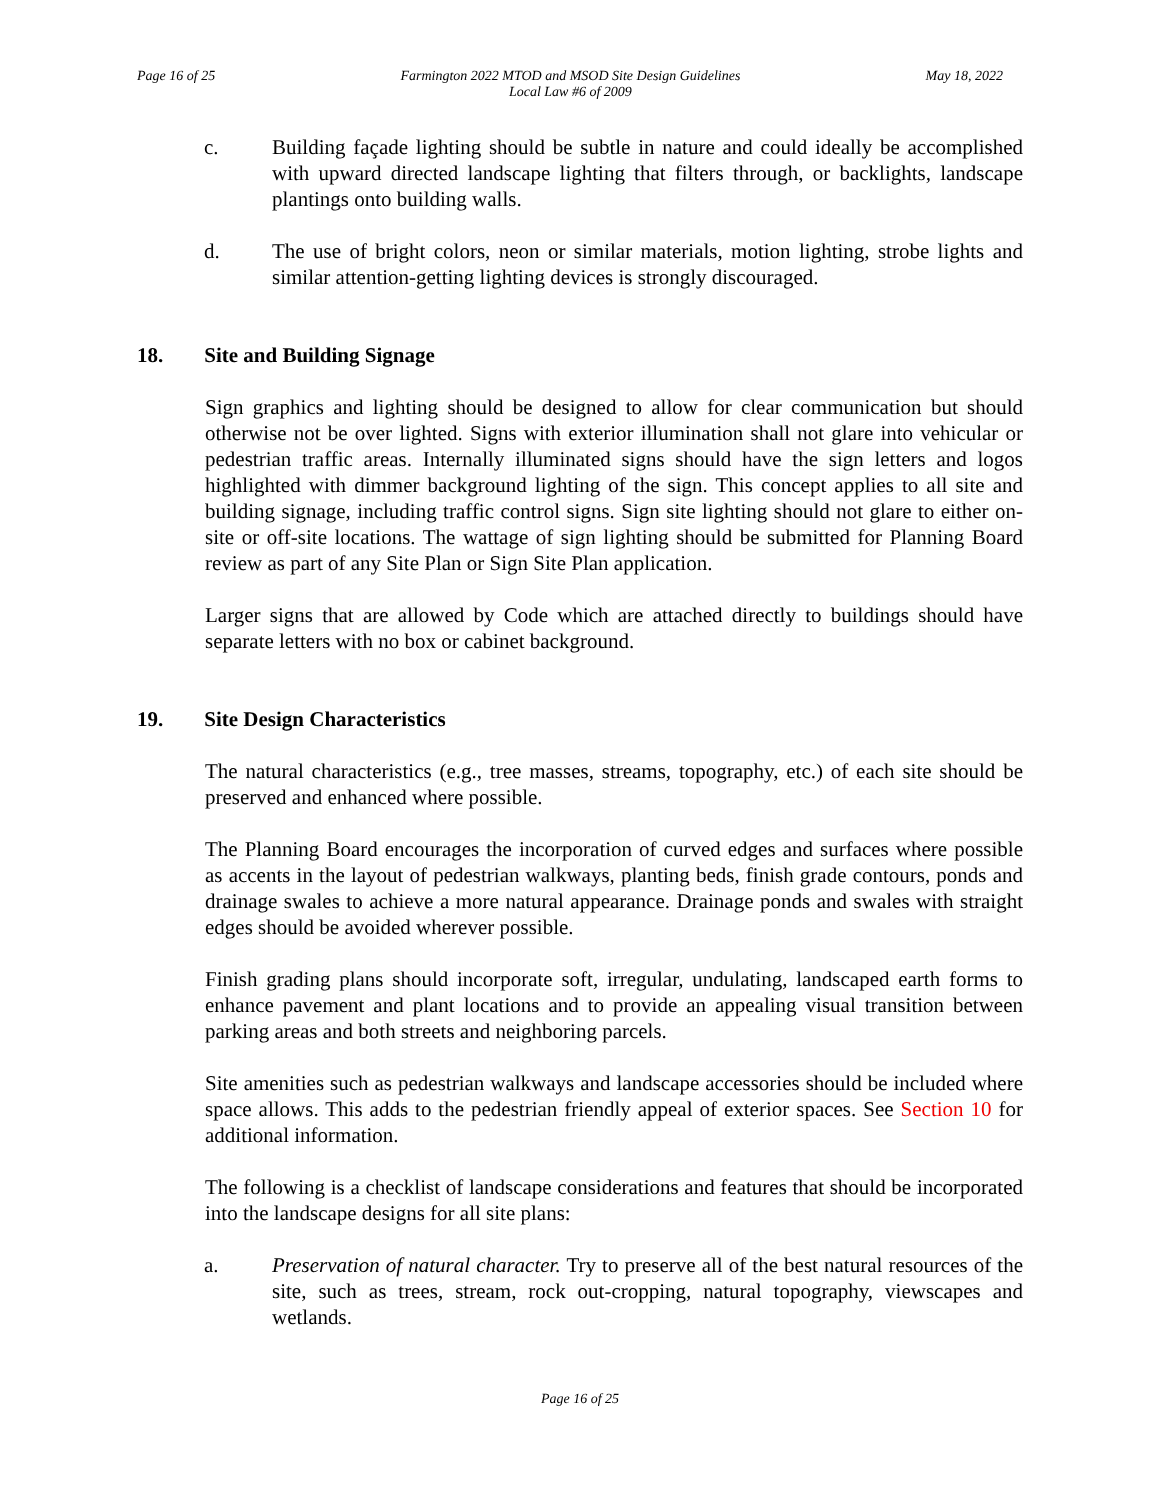Page 16 of 25 Farmington 2022 MTOD and MSOD Site Design Guidelines
Local Law #6 of 2009
May 18, 2022
c. Building façade lighting should be subtle in nature and could ideally be accomplished with upward directed landscape lighting that filters through, or backlights, landscape plantings onto building walls.
d. The use of bright colors, neon or similar materials, motion lighting, strobe lights and similar attention-getting lighting devices is strongly discouraged.
18. Site and Building Signage
Sign graphics and lighting should be designed to allow for clear communication but should otherwise not be over lighted. Signs with exterior illumination shall not glare into vehicular or pedestrian traffic areas. Internally illuminated signs should have the sign letters and logos highlighted with dimmer background lighting of the sign. This concept applies to all site and building signage, including traffic control signs. Sign site lighting should not glare to either on-site or off-site locations. The wattage of sign lighting should be submitted for Planning Board review as part of any Site Plan or Sign Site Plan application.
Larger signs that are allowed by Code which are attached directly to buildings should have separate letters with no box or cabinet background.
19. Site Design Characteristics
The natural characteristics (e.g., tree masses, streams, topography, etc.) of each site should be preserved and enhanced where possible.
The Planning Board encourages the incorporation of curved edges and surfaces where possible as accents in the layout of pedestrian walkways, planting beds, finish grade contours, ponds and drainage swales to achieve a more natural appearance. Drainage ponds and swales with straight edges should be avoided wherever possible.
Finish grading plans should incorporate soft, irregular, undulating, landscaped earth forms to enhance pavement and plant locations and to provide an appealing visual transition between parking areas and both streets and neighboring parcels.
Site amenities such as pedestrian walkways and landscape accessories should be included where space allows. This adds to the pedestrian friendly appeal of exterior spaces. See Section 10 for additional information.
The following is a checklist of landscape considerations and features that should be incorporated into the landscape designs for all site plans:
a. Preservation of natural character. Try to preserve all of the best natural resources of the site, such as trees, stream, rock out-cropping, natural topography, viewscapes and wetlands.
Page 16 of 25